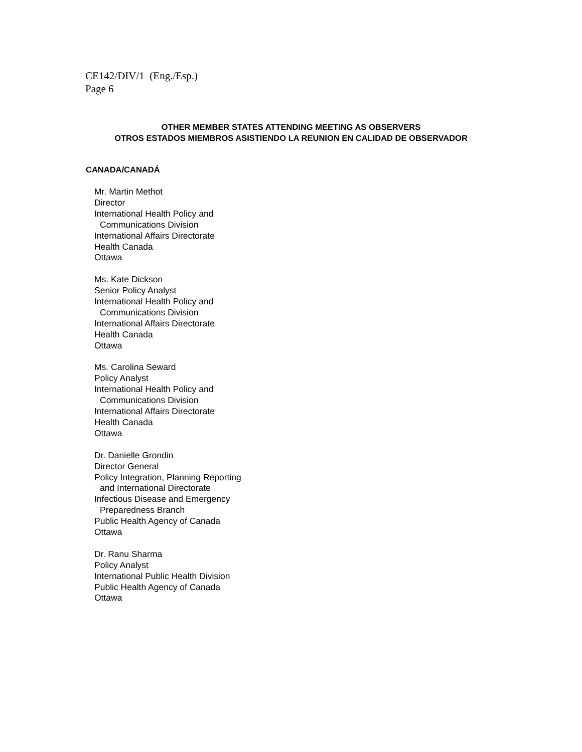CE142/DIV/1 (Eng./Esp.)
Page 6
OTHER MEMBER STATES ATTENDING MEETING AS OBSERVERS
OTROS ESTADOS MIEMBROS ASISTIENDO LA REUNION EN CALIDAD DE OBSERVADOR
CANADA/CANADÁ
Mr. Martin Methot
Director
International Health Policy and
Communications Division
International Affairs Directorate
Health Canada
Ottawa
Ms. Kate Dickson
Senior Policy Analyst
International Health Policy and
Communications Division
International Affairs Directorate
Health Canada
Ottawa
Ms. Carolina Seward
Policy Analyst
International Health Policy and
Communications Division
International Affairs Directorate
Health Canada
Ottawa
Dr. Danielle Grondin
Director General
Policy Integration, Planning Reporting
and International Directorate
Infectious Disease and Emergency
Preparedness Branch
Public Health Agency of Canada
Ottawa
Dr. Ranu Sharma
Policy Analyst
International Public Health Division
Public Health Agency of Canada
Ottawa